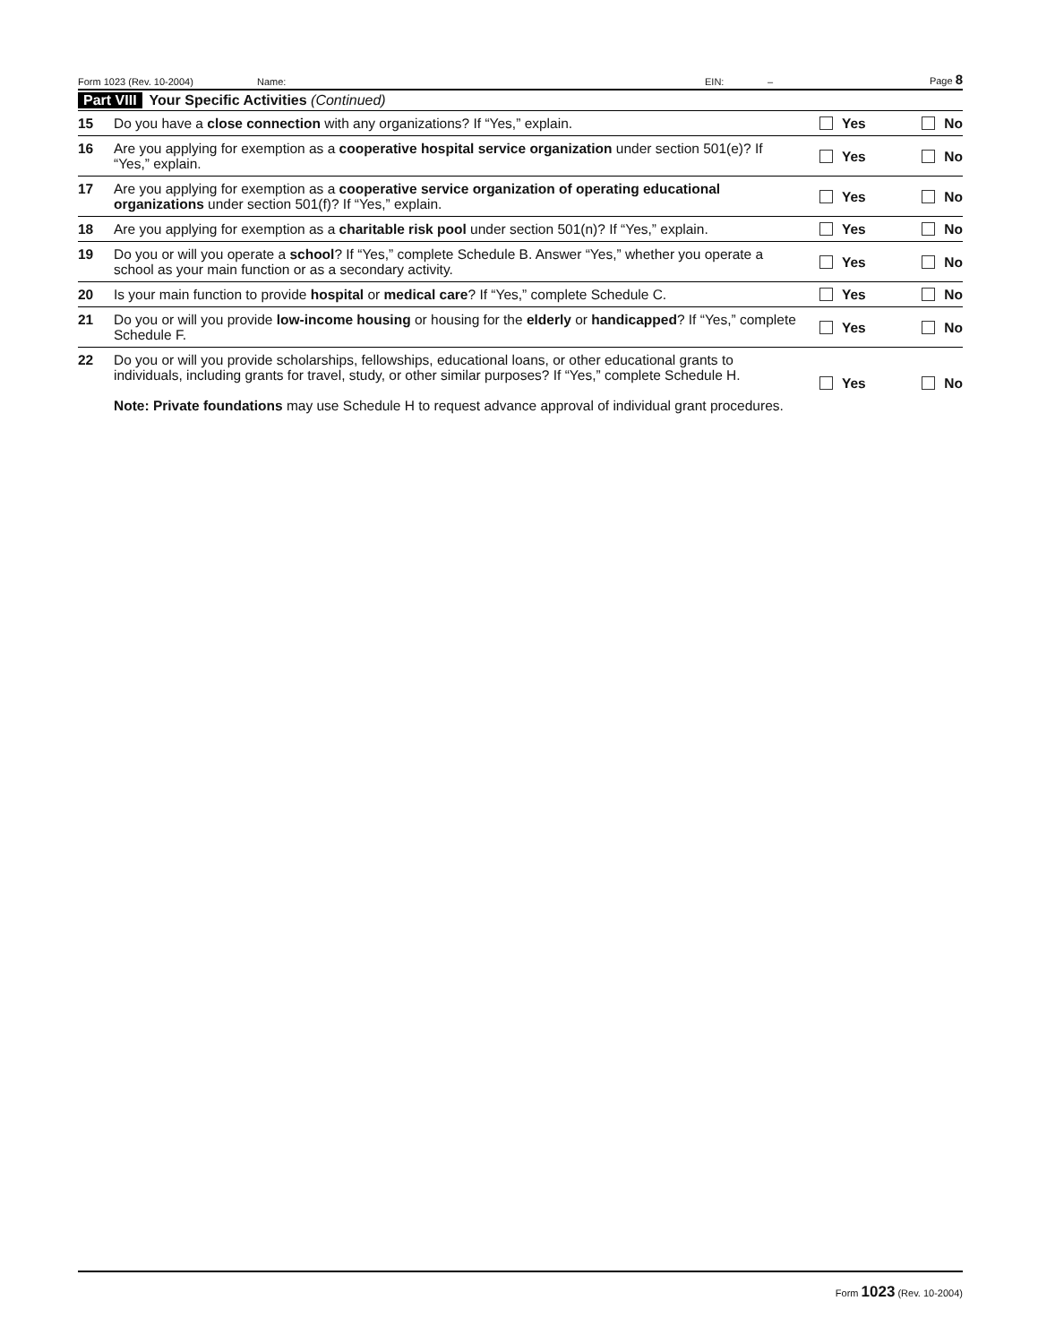Form 1023 (Rev. 10-2004) Name: EIN: – Page 8
Part VIII Your Specific Activities (Continued)
15 Do you have a close connection with any organizations? If “Yes,” explain. Yes No
16 Are you applying for exemption as a cooperative hospital service organization under section 501(e)? If “Yes,” explain. Yes No
17 Are you applying for exemption as a cooperative service organization of operating educational organizations under section 501(f)? If “Yes,” explain. Yes No
18 Are you applying for exemption as a charitable risk pool under section 501(n)? If “Yes,” explain. Yes No
19 Do you or will you operate a school? If “Yes,” complete Schedule B. Answer “Yes,” whether you operate a school as your main function or as a secondary activity. Yes No
20 Is your main function to provide hospital or medical care? If “Yes,” complete Schedule C. Yes No
21 Do you or will you provide low-income housing or housing for the elderly or handicapped? If “Yes,” complete Schedule F. Yes No
22 Do you or will you provide scholarships, fellowships, educational loans, or other educational grants to individuals, including grants for travel, study, or other similar purposes? If “Yes,” complete Schedule H.
Note: Private foundations may use Schedule H to request advance approval of individual grant procedures. Yes No
Form 1023 (Rev. 10-2004)